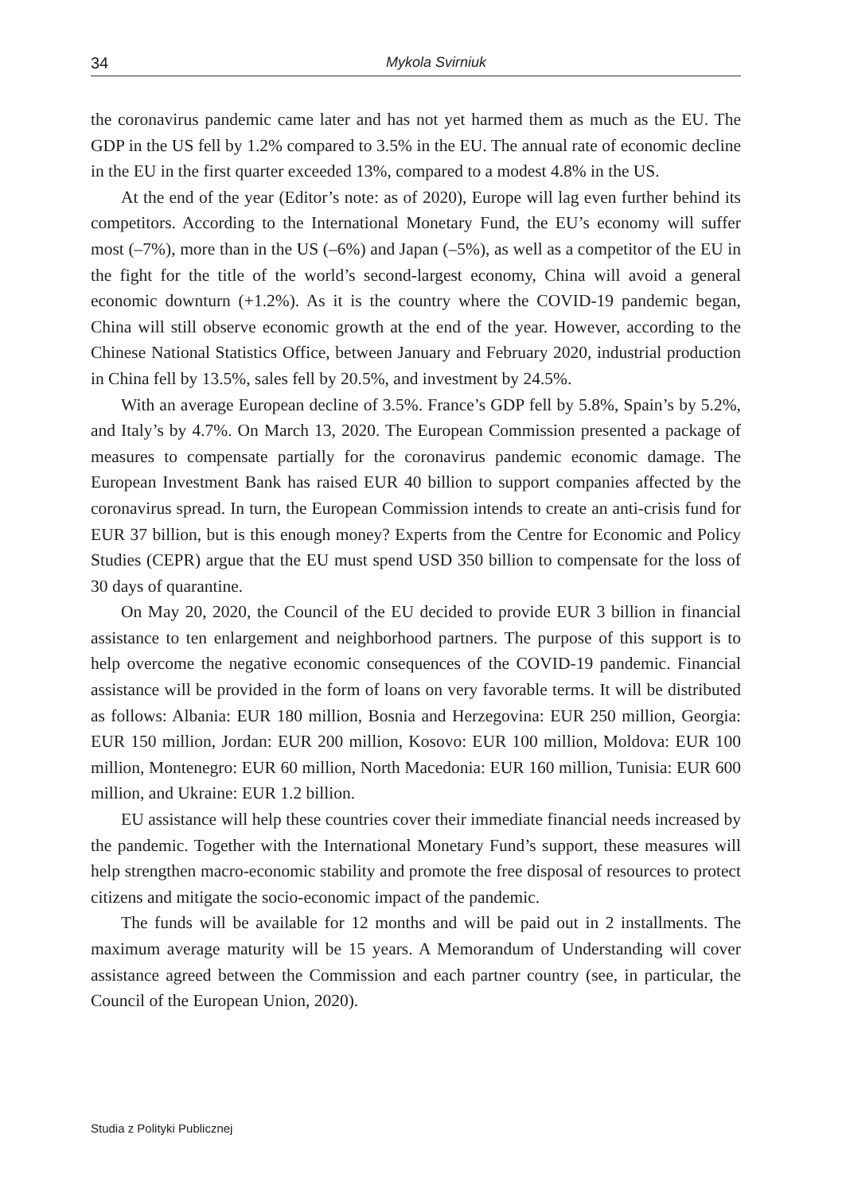34 Mykola Svirniuk
the coronavirus pandemic came later and has not yet harmed them as much as the EU. The GDP in the US fell by 1.2% compared to 3.5% in the EU. The annual rate of economic decline in the EU in the first quarter exceeded 13%, compared to a modest 4.8% in the US.
At the end of the year (Editor’s note: as of 2020), Europe will lag even further behind its competitors. According to the International Monetary Fund, the EU’s economy will suffer most (–7%), more than in the US (–6%) and Japan (–5%), as well as a competitor of the EU in the fight for the title of the world’s second-largest economy, China will avoid a general economic downturn (+1.2%). As it is the country where the COVID-19 pandemic began, China will still observe economic growth at the end of the year. However, according to the Chinese National Statistics Office, between January and February 2020, industrial production in China fell by 13.5%, sales fell by 20.5%, and investment by 24.5%.
With an average European decline of 3.5%. France’s GDP fell by 5.8%, Spain’s by 5.2%, and Italy’s by 4.7%. On March 13, 2020. The European Commission presented a package of measures to compensate partially for the coronavirus pandemic economic damage. The European Investment Bank has raised EUR 40 billion to support companies affected by the coronavirus spread. In turn, the European Commission intends to create an anti-crisis fund for EUR 37 billion, but is this enough money? Experts from the Centre for Economic and Policy Studies (CEPR) argue that the EU must spend USD 350 billion to compensate for the loss of 30 days of quarantine.
On May 20, 2020, the Council of the EU decided to provide EUR 3 billion in financial assistance to ten enlargement and neighborhood partners. The purpose of this support is to help overcome the negative economic consequences of the COVID-19 pandemic. Financial assistance will be provided in the form of loans on very favorable terms. It will be distributed as follows: Albania: EUR 180 million, Bosnia and Herzegovina: EUR 250 million, Georgia: EUR 150 million, Jordan: EUR 200 million, Kosovo: EUR 100 million, Moldova: EUR 100 million, Montenegro: EUR 60 million, North Macedonia: EUR 160 million, Tunisia: EUR 600 million, and Ukraine: EUR 1.2 billion.
EU assistance will help these countries cover their immediate financial needs increased by the pandemic. Together with the International Monetary Fund’s support, these measures will help strengthen macro-economic stability and promote the free disposal of resources to protect citizens and mitigate the socio-economic impact of the pandemic.
The funds will be available for 12 months and will be paid out in 2 installments. The maximum average maturity will be 15 years. A Memorandum of Understanding will cover assistance agreed between the Commission and each partner country (see, in particular, the Council of the European Union, 2020).
Studia z Polityki Publicznej